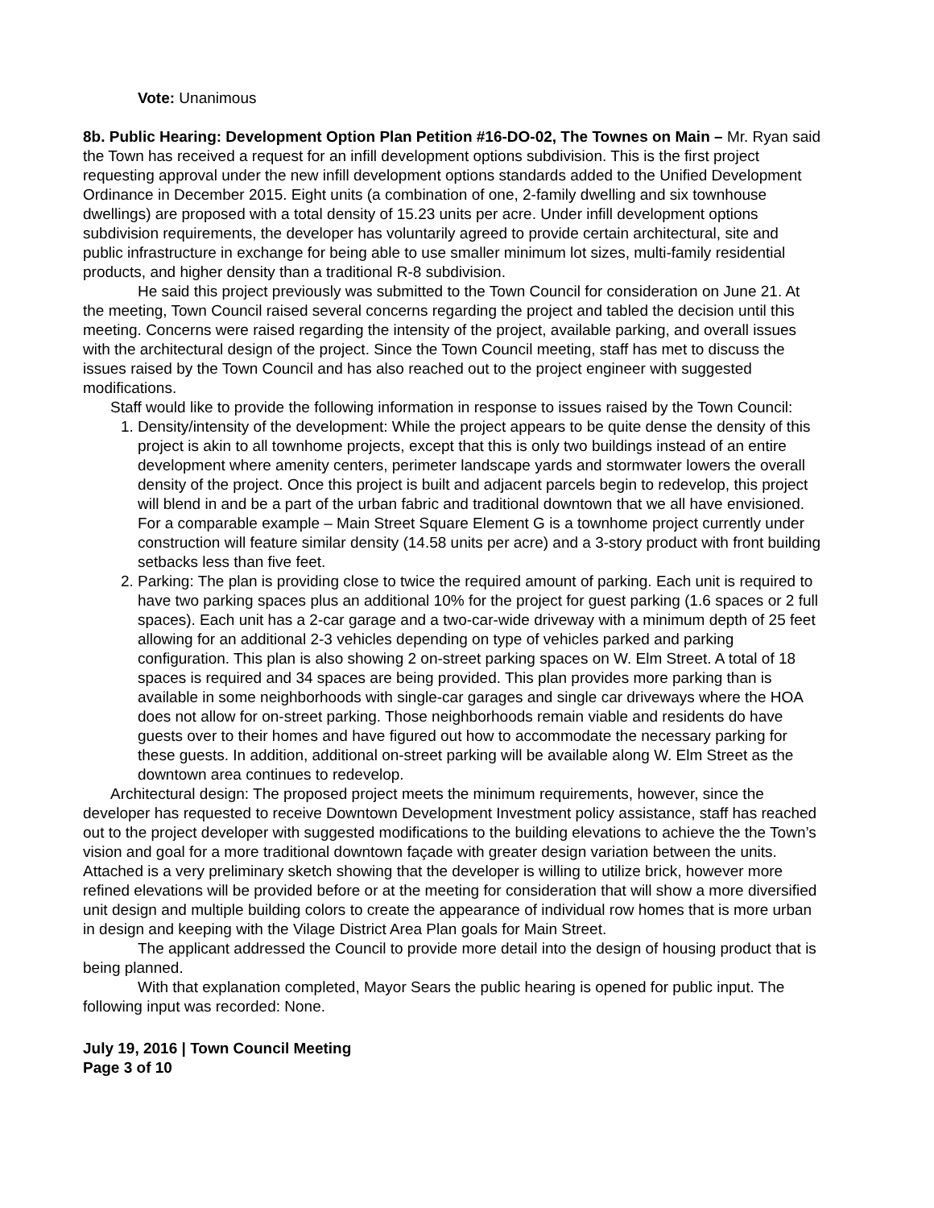Vote: Unanimous
8b. Public Hearing: Development Option Plan Petition #16-DO-02, The Townes on Main – Mr. Ryan said the Town has received a request for an infill development options subdivision. This is the first project requesting approval under the new infill development options standards added to the Unified Development Ordinance in December 2015. Eight units (a combination of one, 2-family dwelling and six townhouse dwellings) are proposed with a total density of 15.23 units per acre. Under infill development options subdivision requirements, the developer has voluntarily agreed to provide certain architectural, site and public infrastructure in exchange for being able to use smaller minimum lot sizes, multi-family residential products, and higher density than a traditional R-8 subdivision.
He said this project previously was submitted to the Town Council for consideration on June 21. At the meeting, Town Council raised several concerns regarding the project and tabled the decision until this meeting. Concerns were raised regarding the intensity of the project, available parking, and overall issues with the architectural design of the project. Since the Town Council meeting, staff has met to discuss the issues raised by the Town Council and has also reached out to the project engineer with suggested modifications.
Staff would like to provide the following information in response to issues raised by the Town Council:
1. Density/intensity of the development: While the project appears to be quite dense the density of this project is akin to all townhome projects, except that this is only two buildings instead of an entire development where amenity centers, perimeter landscape yards and stormwater lowers the overall density of the project. Once this project is built and adjacent parcels begin to redevelop, this project will blend in and be a part of the urban fabric and traditional downtown that we all have envisioned. For a comparable example – Main Street Square Element G is a townhome project currently under construction will feature similar density (14.58 units per acre) and a 3-story product with front building setbacks less than five feet.
2. Parking: The plan is providing close to twice the required amount of parking. Each unit is required to have two parking spaces plus an additional 10% for the project for guest parking (1.6 spaces or 2 full spaces). Each unit has a 2-car garage and a two-car-wide driveway with a minimum depth of 25 feet allowing for an additional 2-3 vehicles depending on type of vehicles parked and parking configuration. This plan is also showing 2 on-street parking spaces on W. Elm Street. A total of 18 spaces is required and 34 spaces are being provided. This plan provides more parking than is available in some neighborhoods with single-car garages and single car driveways where the HOA does not allow for on-street parking. Those neighborhoods remain viable and residents do have guests over to their homes and have figured out how to accommodate the necessary parking for these guests. In addition, additional on-street parking will be available along W. Elm Street as the downtown area continues to redevelop.
Architectural design: The proposed project meets the minimum requirements, however, since the developer has requested to receive Downtown Development Investment policy assistance, staff has reached out to the project developer with suggested modifications to the building elevations to achieve the the Town’s vision and goal for a more traditional downtown façade with greater design variation between the units. Attached is a very preliminary sketch showing that the developer is willing to utilize brick, however more refined elevations will be provided before or at the meeting for consideration that will show a more diversified unit design and multiple building colors to create the appearance of individual row homes that is more urban in design and keeping with the Vilage District Area Plan goals for Main Street.
The applicant addressed the Council to provide more detail into the design of housing product that is being planned.
With that explanation completed, Mayor Sears the public hearing is opened for public input. The following input was recorded: None.
July 19, 2016 | Town Council Meeting
Page 3 of 10